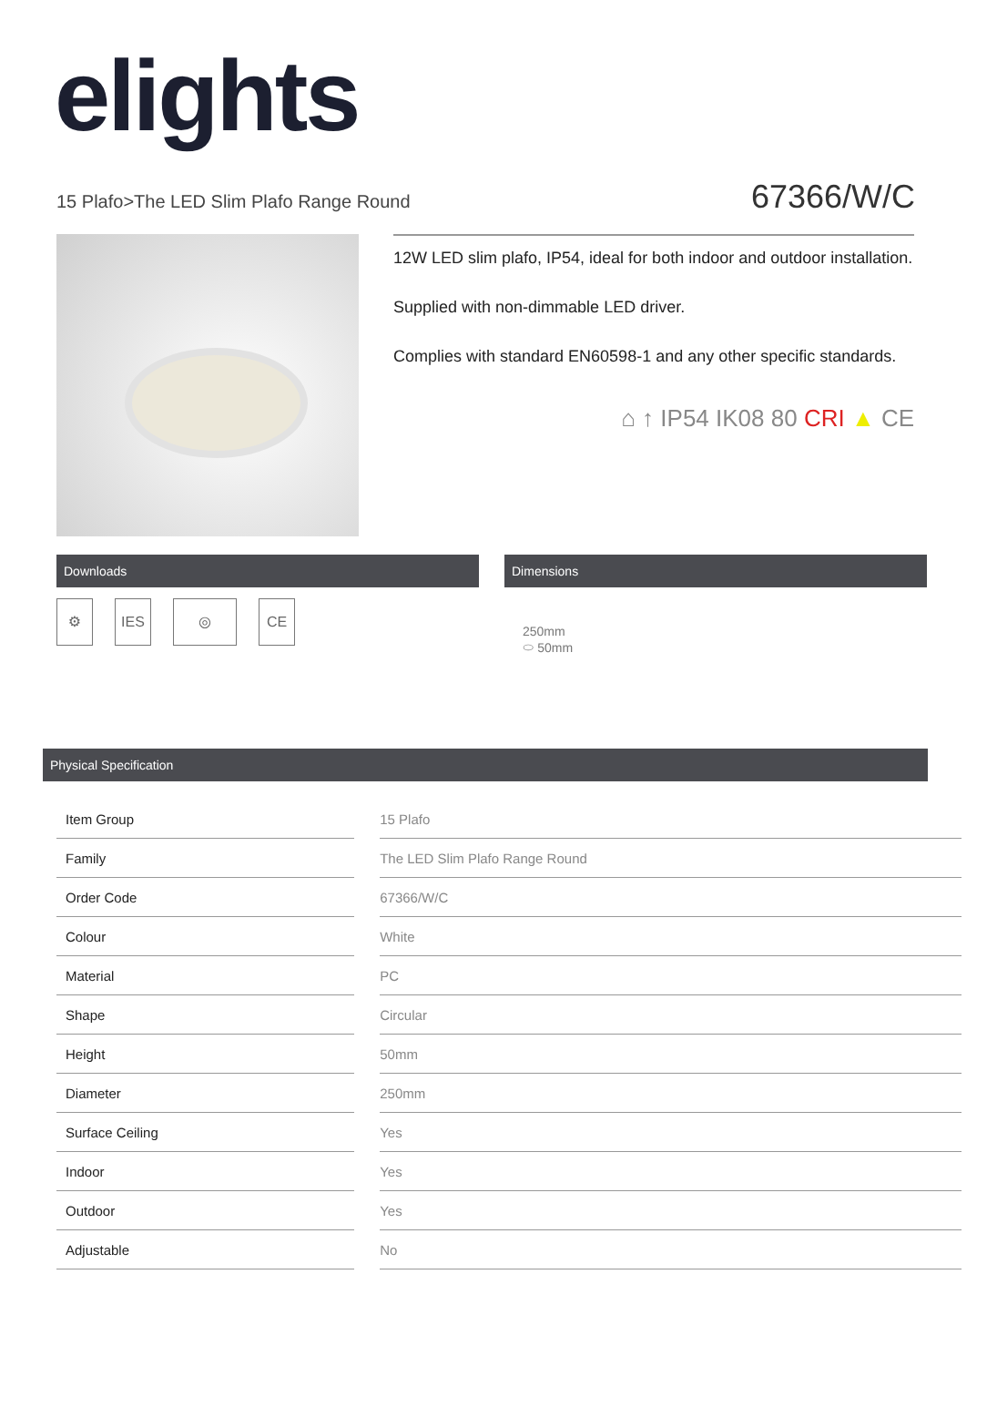elights
15 Plafo>The LED Slim Plafo Range Round
67366/W/C
12W LED slim plafo, IP54, ideal for both indoor and outdoor installation.
Supplied with non-dimmable LED driver.
Complies with standard EN60598-1 and any other specific standards.
⌂ ↑ IP54 IK08 80 CRI ▲ CE
Downloads
⚙ IES ◎ CE
Dimensions
250mm
⬭ 50mm
Physical Specification
| Item Group | 15 Plafo |
| Family | The LED Slim Plafo Range Round |
| Order Code | 67366/W/C |
| Colour | White |
| Material | PC |
| Shape | Circular |
| Height | 50mm |
| Diameter | 250mm |
| Surface Ceiling | Yes |
| Indoor | Yes |
| Outdoor | Yes |
| Adjustable | No |